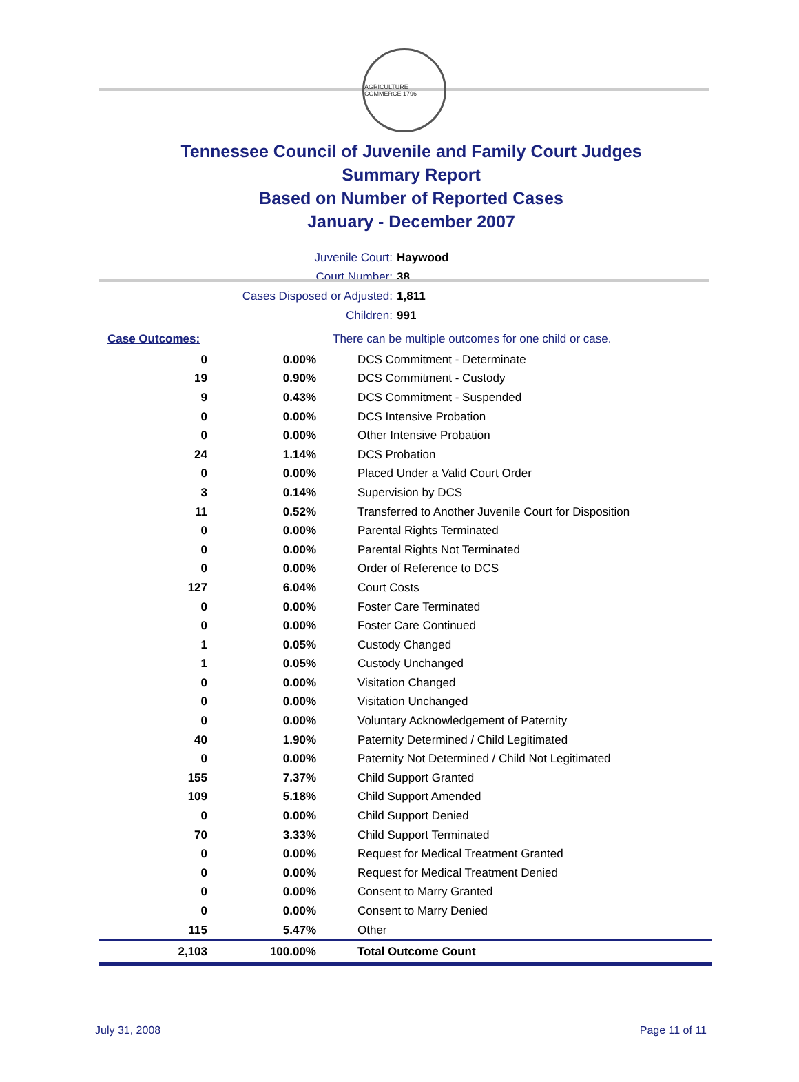AGRICULTURE COMMERCE 1796
Tennessee Council of Juvenile and Family Court Judges
Summary Report
Based on Number of Reported Cases
January - December 2007
Juvenile Court: Haywood
Court Number: 38
Cases Disposed or Adjusted: 1,811
Children: 991
| Case Outcomes: | | There can be multiple outcomes for one child or case. |
| 0 | 0.00% | DCS Commitment - Determinate |
| 19 | 0.90% | DCS Commitment - Custody |
| 9 | 0.43% | DCS Commitment - Suspended |
| 0 | 0.00% | DCS Intensive Probation |
| 0 | 0.00% | Other Intensive Probation |
| 24 | 1.14% | DCS Probation |
| 0 | 0.00% | Placed Under a Valid Court Order |
| 3 | 0.14% | Supervision by DCS |
| 11 | 0.52% | Transferred to Another Juvenile Court for Disposition |
| 0 | 0.00% | Parental Rights Terminated |
| 0 | 0.00% | Parental Rights Not Terminated |
| 0 | 0.00% | Order of Reference to DCS |
| 127 | 6.04% | Court Costs |
| 0 | 0.00% | Foster Care Terminated |
| 0 | 0.00% | Foster Care Continued |
| 1 | 0.05% | Custody Changed |
| 1 | 0.05% | Custody Unchanged |
| 0 | 0.00% | Visitation Changed |
| 0 | 0.00% | Visitation Unchanged |
| 0 | 0.00% | Voluntary Acknowledgement of Paternity |
| 40 | 1.90% | Paternity Determined / Child Legitimated |
| 0 | 0.00% | Paternity Not Determined / Child Not Legitimated |
| 155 | 7.37% | Child Support Granted |
| 109 | 5.18% | Child Support Amended |
| 0 | 0.00% | Child Support Denied |
| 70 | 3.33% | Child Support Terminated |
| 0 | 0.00% | Request for Medical Treatment Granted |
| 0 | 0.00% | Request for Medical Treatment Denied |
| 0 | 0.00% | Consent to Marry Granted |
| 0 | 0.00% | Consent to Marry Denied |
| 115 | 5.47% | Other |
| 2,103 | 100.00% | Total Outcome Count |
July 31, 2008 Page 11 of 11